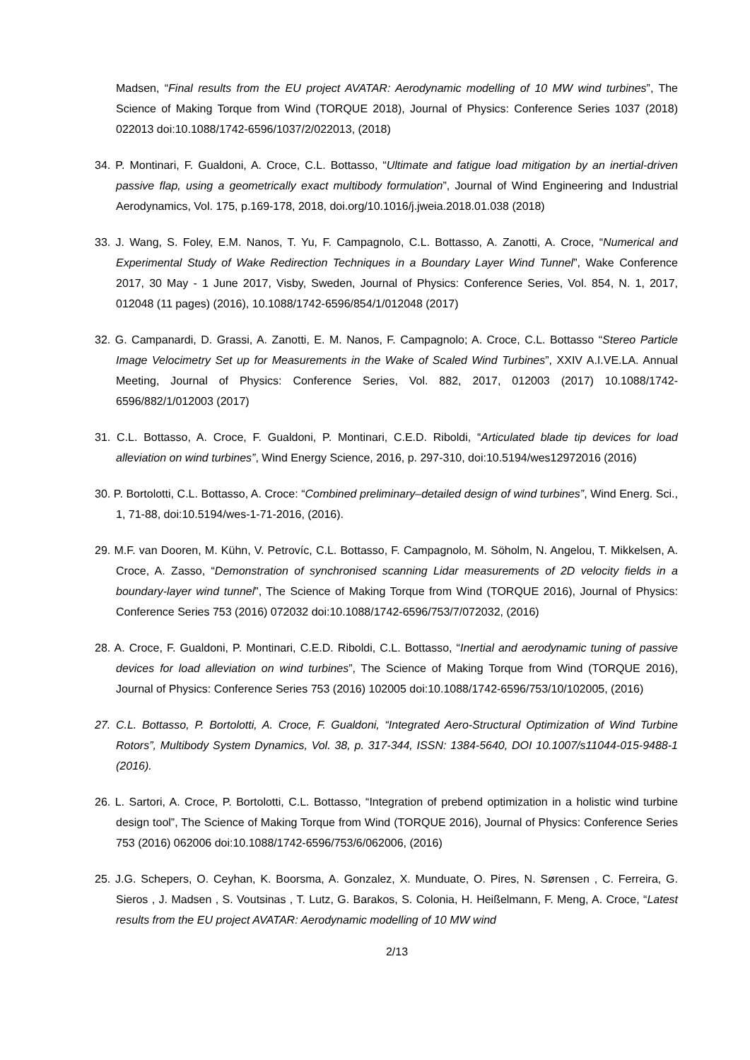Madsen, “Final results from the EU project AVATAR: Aerodynamic modelling of 10 MW wind turbines”, The Science of Making Torque from Wind (TORQUE 2018), Journal of Physics: Conference Series 1037 (2018) 022013 doi:10.1088/1742-6596/1037/2/022013, (2018)
34. P. Montinari, F. Gualdoni, A. Croce, C.L. Bottasso, “Ultimate and fatigue load mitigation by an inertial-driven passive flap, using a geometrically exact multibody formulation”, Journal of Wind Engineering and Industrial Aerodynamics, Vol. 175, p.169-178, 2018, doi.org/10.1016/j.jweia.2018.01.038 (2018)
33. J. Wang, S. Foley, E.M. Nanos, T. Yu, F. Campagnolo, C.L. Bottasso, A. Zanotti, A. Croce, “Numerical and Experimental Study of Wake Redirection Techniques in a Boundary Layer Wind Tunnel”, Wake Conference 2017, 30 May - 1 June 2017, Visby, Sweden, Journal of Physics: Conference Series, Vol. 854, N. 1, 2017, 012048 (11 pages) (2016), 10.1088/1742-6596/854/1/012048 (2017)
32. G. Campanardi, D. Grassi, A. Zanotti, E. M. Nanos, F. Campagnolo; A. Croce, C.L. Bottasso “Stereo Particle Image Velocimetry Set up for Measurements in the Wake of Scaled Wind Turbines”, XXIV A.I.VE.LA. Annual Meeting, Journal of Physics: Conference Series, Vol. 882, 2017, 012003 (2017) 10.1088/1742-6596/882/1/012003 (2017)
31. C.L. Bottasso, A. Croce, F. Gualdoni, P. Montinari, C.E.D. Riboldi, “Articulated blade tip devices for load alleviation on wind turbines”, Wind Energy Science, 2016, p. 297-310, doi:10.5194/wes12972016 (2016)
30. P. Bortolotti, C.L. Bottasso, A. Croce: “Combined preliminary–detailed design of wind turbines”, Wind Energ. Sci., 1, 71-88, doi:10.5194/wes-1-71-2016, (2016).
29. M.F. van Dooren, M. Kühn, V. Petrovíc, C.L. Bottasso, F. Campagnolo, M. Söholm, N. Angelou, T. Mikkelsen, A. Croce, A. Zasso, “Demonstration of synchronised scanning Lidar measurements of 2D velocity fields in a boundary-layer wind tunnel”, The Science of Making Torque from Wind (TORQUE 2016), Journal of Physics: Conference Series 753 (2016) 072032 doi:10.1088/1742-6596/753/7/072032, (2016)
28. A. Croce, F. Gualdoni, P. Montinari, C.E.D. Riboldi, C.L. Bottasso, “Inertial and aerodynamic tuning of passive devices for load alleviation on wind turbines”, The Science of Making Torque from Wind (TORQUE 2016), Journal of Physics: Conference Series 753 (2016) 102005 doi:10.1088/1742-6596/753/10/102005, (2016)
27. C.L. Bottasso, P. Bortolotti, A. Croce, F. Gualdoni, “Integrated Aero-Structural Optimization of Wind Turbine Rotors”, Multibody System Dynamics, Vol. 38, p. 317-344, ISSN: 1384-5640, DOI 10.1007/s11044-015-9488-1 (2016).
26. L. Sartori, A. Croce, P. Bortolotti, C.L. Bottasso, “Integration of prebend optimization in a holistic wind turbine design tool”, The Science of Making Torque from Wind (TORQUE 2016), Journal of Physics: Conference Series 753 (2016) 062006 doi:10.1088/1742-6596/753/6/062006, (2016)
25. J.G. Schepers, O. Ceyhan, K. Boorsma, A. Gonzalez, X. Munduate, O. Pires, N. Sørensen , C. Ferreira, G. Sieros , J. Madsen , S. Voutsinas , T. Lutz, G. Barakos, S. Colonia, H. Heißelmann, F. Meng, A. Croce, “Latest results from the EU project AVATAR: Aerodynamic modelling of 10 MW wind
2/13